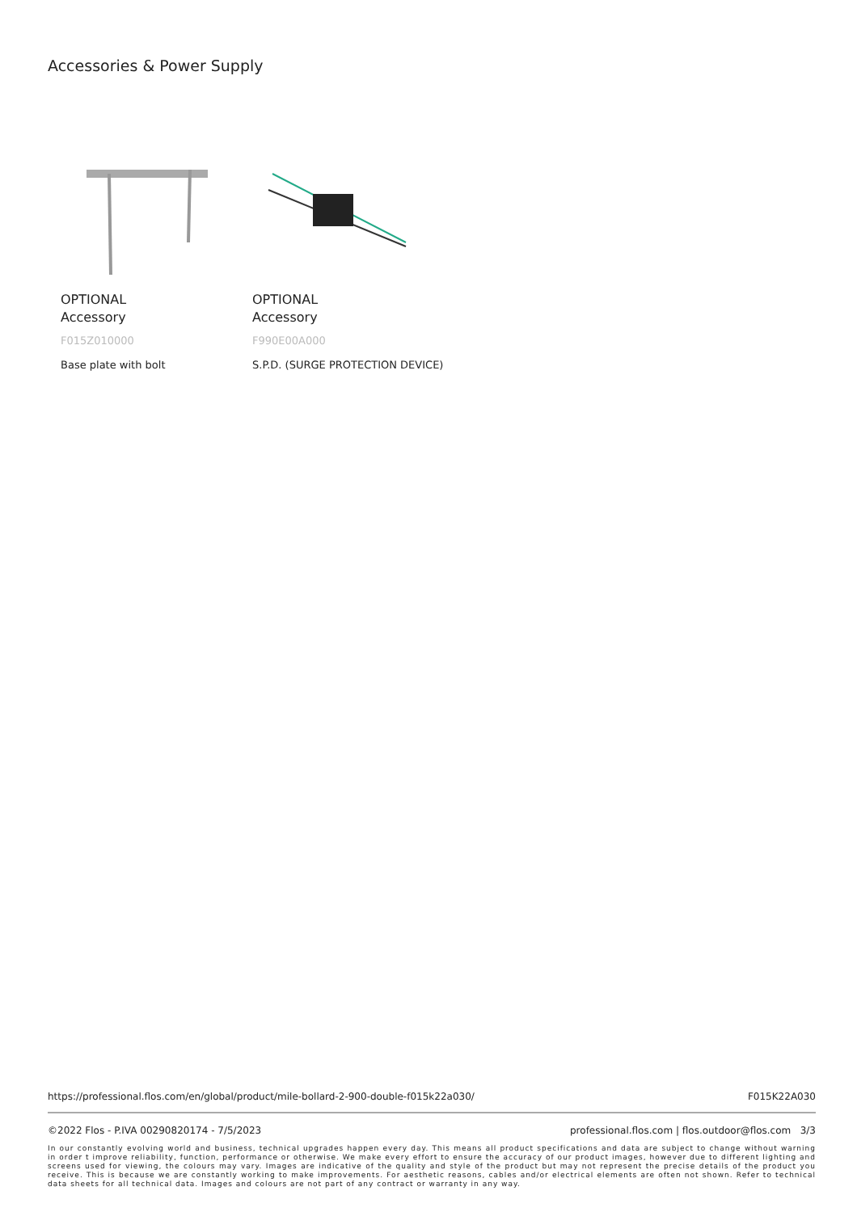Accessories & Power Supply
OPTIONAL
Accessory
F015Z010000
Base plate with bolt
OPTIONAL
Accessory
F990E00A000
S.P.D. (SURGE PROTECTION DEVICE)
https://professional.flos.com/en/global/product/mile-bollard-2-900-double-f015k22a030/ F015K22A030
©2022 Flos - P.IVA 00290820174 - 7/5/2023 professional.flos.com | flos.outdoor@flos.com 3/3
In our constantly evolving world and business, technical upgrades happen every day. This means all product specifications and data are subject to change without warning in order t improve reliability, function, performance or otherwise. We make every effort to ensure the accuracy of our product images, however due to different lighting and screens used for viewing, the colours may vary. Images are indicative of the quality and style of the product but may not represent the precise details of the product you receive. This is because we are constantly working to make improvements. For aesthetic reasons, cables and/or electrical elements are often not shown. Refer to technical data sheets for all technical data. Images and colours are not part of any contract or warranty in any way.